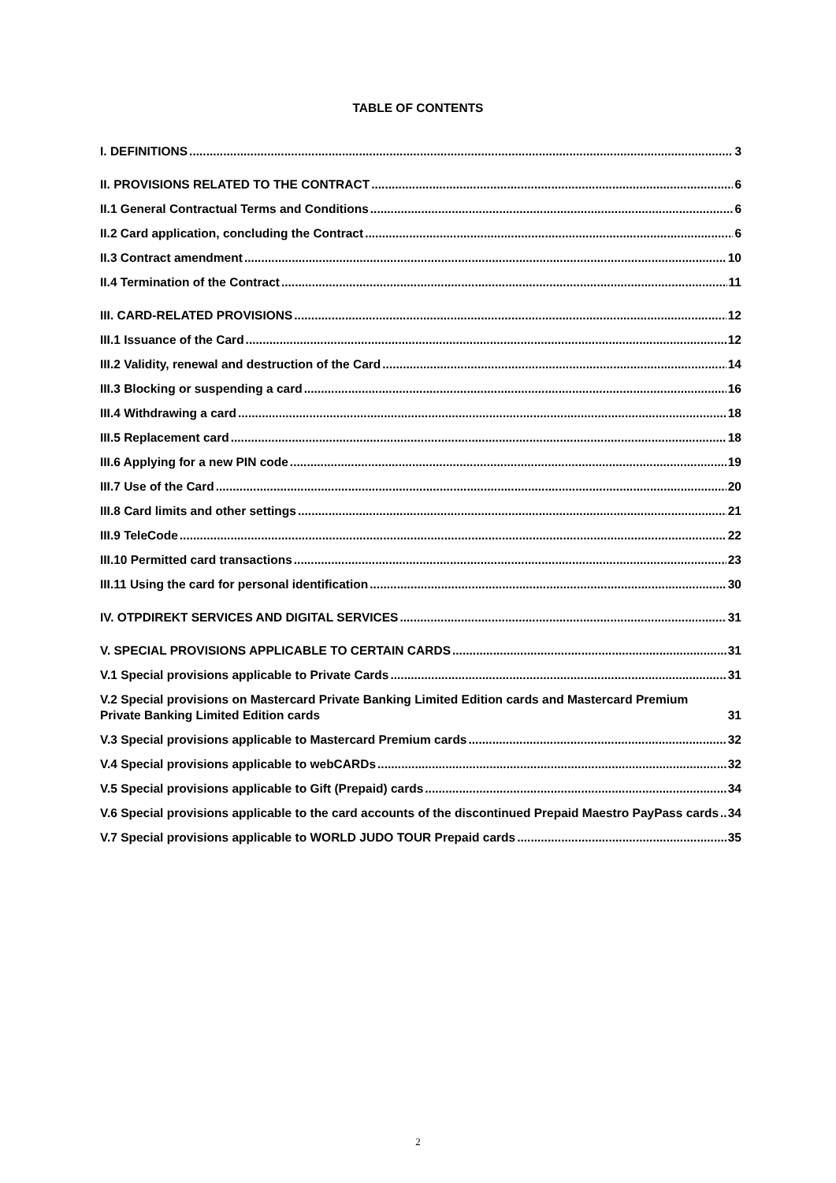TABLE OF CONTENTS
I. DEFINITIONS 3
II. PROVISIONS RELATED TO THE CONTRACT 6
II.1 General Contractual Terms and Conditions 6
II.2 Card application, concluding the Contract 6
II.3 Contract amendment 10
II.4 Termination of the Contract 11
III. CARD-RELATED PROVISIONS 12
III.1 Issuance of the Card 12
III.2 Validity, renewal and destruction of the Card 14
III.3 Blocking or suspending a card 16
III.4 Withdrawing a card 18
III.5 Replacement card 18
III.6 Applying for a new PIN code 19
III.7 Use of the Card 20
III.8 Card limits and other settings 21
III.9 TeleCode 22
III.10 Permitted card transactions 23
III.11 Using the card for personal identification 30
IV. OTPDIREKT SERVICES AND DIGITAL SERVICES 31
V. SPECIAL PROVISIONS APPLICABLE TO CERTAIN CARDS 31
V.1 Special provisions applicable to Private Cards 31
V.2 Special provisions on Mastercard Private Banking Limited Edition cards and Mastercard Premium Private Banking Limited Edition cards 31
V.3 Special provisions applicable to Mastercard Premium cards 32
V.4 Special provisions applicable to webCARDs 32
V.5 Special provisions applicable to Gift (Prepaid) cards 34
V.6 Special provisions applicable to the card accounts of the discontinued Prepaid Maestro PayPass cards 34
V.7 Special provisions applicable to WORLD JUDO TOUR Prepaid cards 35
2